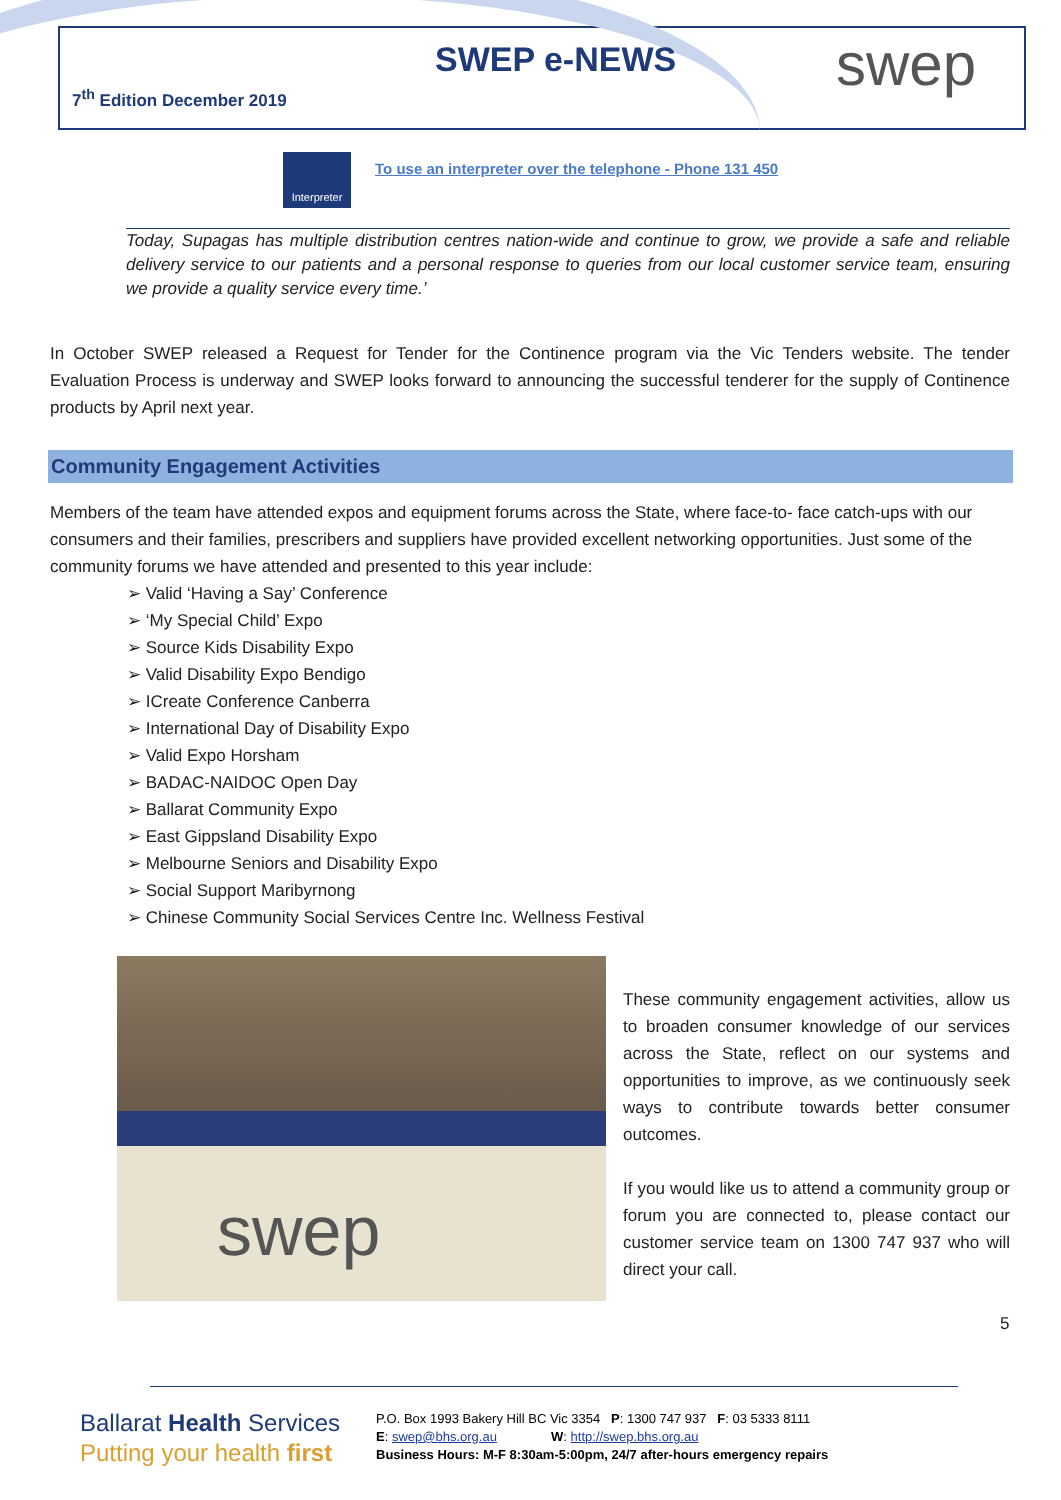SWEP e-NEWS
7<sup>th</sup> Edition December 2019 swep
Interpreter
To use an interpreter over the telephone - Phone 131 450
Today, Supagas has multiple distribution centres nation-wide and continue to grow, we provide a safe and reliable delivery service to our patients and a personal response to queries from our local customer service team, ensuring we provide a quality service every time.’
In October SWEP released a Request for Tender for the Continence program via the Vic Tenders website. The tender Evaluation Process is underway and SWEP looks forward to announcing the successful tenderer for the supply of Continence products by April next year.
Community Engagement Activities
Members of the team have attended expos and equipment forums across the State, where face-to- face catch-ups with our consumers and their families, prescribers and suppliers have provided excellent networking opportunities. Just some of the community forums we have attended and presented to this year include:
➢ Valid ‘Having a Say’ Conference
➢ ‘My Special Child’ Expo
➢ Source Kids Disability Expo
➢ Valid Disability Expo Bendigo
➢ ICreate Conference Canberra
➢ International Day of Disability Expo
➢ Valid Expo Horsham
➢ BADAC-NAIDOC Open Day
➢ Ballarat Community Expo
➢ East Gippsland Disability Expo
➢ Melbourne Seniors and Disability Expo
➢ Social Support Maribyrnong
➢ Chinese Community Social Services Centre Inc. Wellness Festival
swep
These community engagement activities, allow us to broaden consumer knowledge of our services across the State, reflect on our systems and opportunities to improve, as we continuously seek ways to contribute towards better consumer outcomes.
If you would like us to attend a community group or forum you are connected to, please contact our customer service team on 1300 747 937 who will direct your call.
5
Ballarat Health Services
Putting your health first
P.O. Box 1993 Bakery Hill BC Vic 3354 P: 1300 747 937 F: 03 5333 8111
E: swep@bhs.org.au W: http://swep.bhs.org.au
Business Hours: M-F 8:30am-5:00pm, 24/7 after-hours emergency repairs